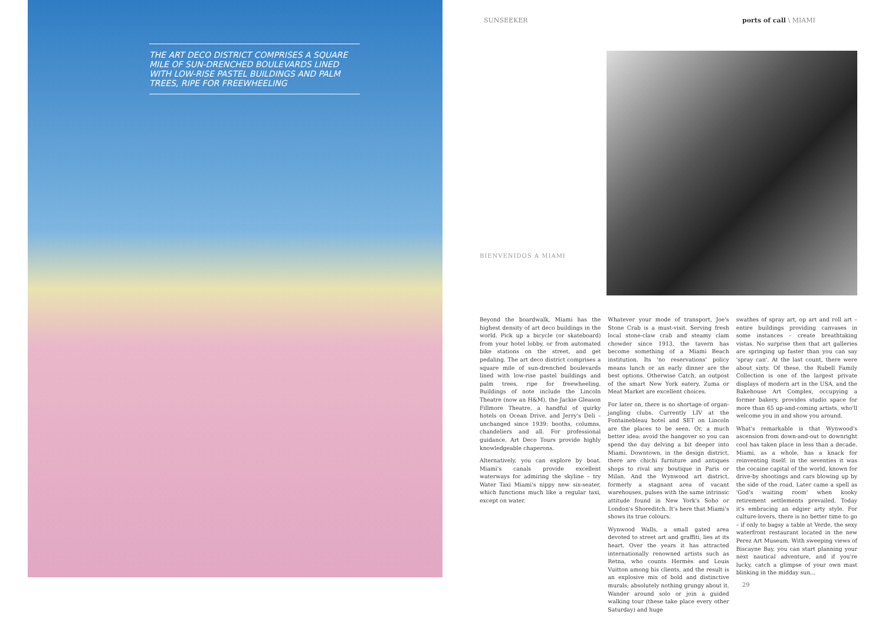THE ART DECO DISTRICT COMPRISES A SQUARE MILE OF SUN-DRENCHED BOULEVARDS LINED WITH LOW-RISE PASTEL BUILDINGS AND PALM TREES, RIPE FOR FREEWHEELING
SUNSEEKER ports of call \ MIAMI
BIENVENIDOS A MIAMI
Beyond the boardwalk, Miami has the highest density of art deco buildings in the world. Pick up a bicycle (or skateboard) from your hotel lobby, or from automated bike stations on the street, and get pedaling. The art deco district comprises a square mile of sun-drenched boulevards lined with low-rise pastel buildings and palm trees, ripe for freewheeling. Buildings of note include the Lincoln Theatre (now an H&M), the Jackie Gleason Fillmore Theatre, a handful of quirky hotels on Ocean Drive, and Jerry's Deli – unchanged since 1939: booths, columns, chandeliers and all. For professional guidance, Art Deco Tours provide highly knowledgeable chaperons.
Alternatively, you can explore by boat. Miami's canals provide excellent waterways for admiring the skyline – try Water Taxi Miami's nippy new six-seater, which functions much like a regular taxi, except on water.
Whatever your mode of transport, Joe's Stone Crab is a must-visit. Serving fresh local stone-claw crab and steamy clam chowder since 1913, the tavern has become something of a Miami Beach institution. Its 'no reservations' policy means lunch or an early dinner are the best options. Otherwise Catch, an outpost of the smart New York eatery, Zuma or Meat Market are excellent choices.
For later on, there is no shortage of organ-jangling clubs. Currently LIV at the Fontainebleau hotel and SET on Lincoln are the places to be seen. Or, a much better idea: avoid the hangover so you can spend the day delving a bit deeper into Miami. Downtown, in the design district, there are chichi furniture and antiques shops to rival any boutique in Paris or Milan. And the Wynwood art district, formerly a stagnant area of vacant warehouses, pulses with the same intrinsic attitude found in New York's Soho or London's Shoreditch. It's here that Miami's shows its true colours.
Wynwood Walls, a small gated area devoted to street art and graffiti, lies at its heart. Over the years it has attracted internationally renowned artists such as Retna, who counts Hermès and Louis Vuitton among his clients, and the result is an explosive mix of bold and distinctive murals; absolutely nothing grungy about it. Wander around solo or join a guided walking tour (these take place every other Saturday) and huge
swathes of spray art, op art and roll art – entire buildings providing canvases in some instances – create breathtaking vistas. No surprise then that art galleries are springing up faster than you can say 'spray can'. At the last count, there were about sixty. Of these, the Rubell Family Collection is one of the largest private displays of modern art in the USA, and the Bakehouse Art Complex, occupying a former bakery, provides studio space for more than 65 up-and-coming artists, who'll welcome you in and show you around.
What's remarkable is that Wynwood's ascension from down-and-out to downright cool has taken place in less than a decade. Miami, as a whole, has a knack for reinventing itself: in the seventies it was the cocaine capital of the world, known for drive-by shootings and cars blowing up by the side of the road. Later came a spell as 'God's waiting room' when kooky retirement settlements prevailed. Today it's embracing an edgier arty style. For culture-lovers, there is no better time to go – if only to bagsy a table at Verde, the sexy waterfront restaurant located in the new Perez Art Museum. With sweeping views of Biscayne Bay, you can start planning your next nautical adventure, and if you're lucky, catch a glimpse of your own mast blinking in the midday sun...
29